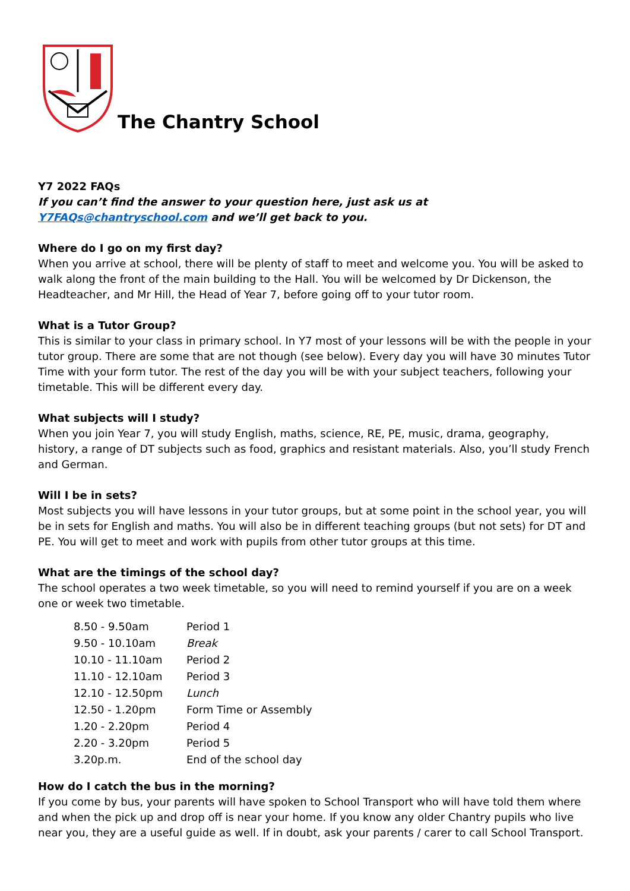The Chantry School
Y7 2022 FAQs
If you can’t find the answer to your question here, just ask us at Y7FAQs@chantryschool.com and we’ll get back to you.
Where do I go on my first day?
When you arrive at school, there will be plenty of staff to meet and welcome you. You will be asked to walk along the front of the main building to the Hall. You will be welcomed by Dr Dickenson, the Headteacher, and Mr Hill, the Head of Year 7, before going off to your tutor room.
What is a Tutor Group?
This is similar to your class in primary school. In Y7 most of your lessons will be with the people in your tutor group. There are some that are not though (see below). Every day you will have 30 minutes Tutor Time with your form tutor. The rest of the day you will be with your subject teachers, following your timetable. This will be different every day.
What subjects will I study?
When you join Year 7, you will study English, maths, science, RE, PE, music, drama, geography, history, a range of DT subjects such as food, graphics and resistant materials. Also, you’ll study French and German.
Will I be in sets?
Most subjects you will have lessons in your tutor groups, but at some point in the school year, you will be in sets for English and maths. You will also be in different teaching groups (but not sets) for DT and PE. You will get to meet and work with pupils from other tutor groups at this time.
What are the timings of the school day?
The school operates a two week timetable, so you will need to remind yourself if you are on a week one or week two timetable.
| 8.50 - 9.50am | Period 1 |
| 9.50 - 10.10am | Break |
| 10.10 - 11.10am | Period 2 |
| 11.10 - 12.10am | Period 3 |
| 12.10 - 12.50pm | Lunch |
| 12.50 - 1.20pm | Form Time or Assembly |
| 1.20 - 2.20pm | Period 4 |
| 2.20 - 3.20pm | Period 5 |
| 3.20p.m. | End of the school day |
How do I catch the bus in the morning?
If you come by bus, your parents will have spoken to School Transport who will have told them where and when the pick up and drop off is near your home. If you know any older Chantry pupils who live near you, they are a useful guide as well. If in doubt, ask your parents / carer to call School Transport.